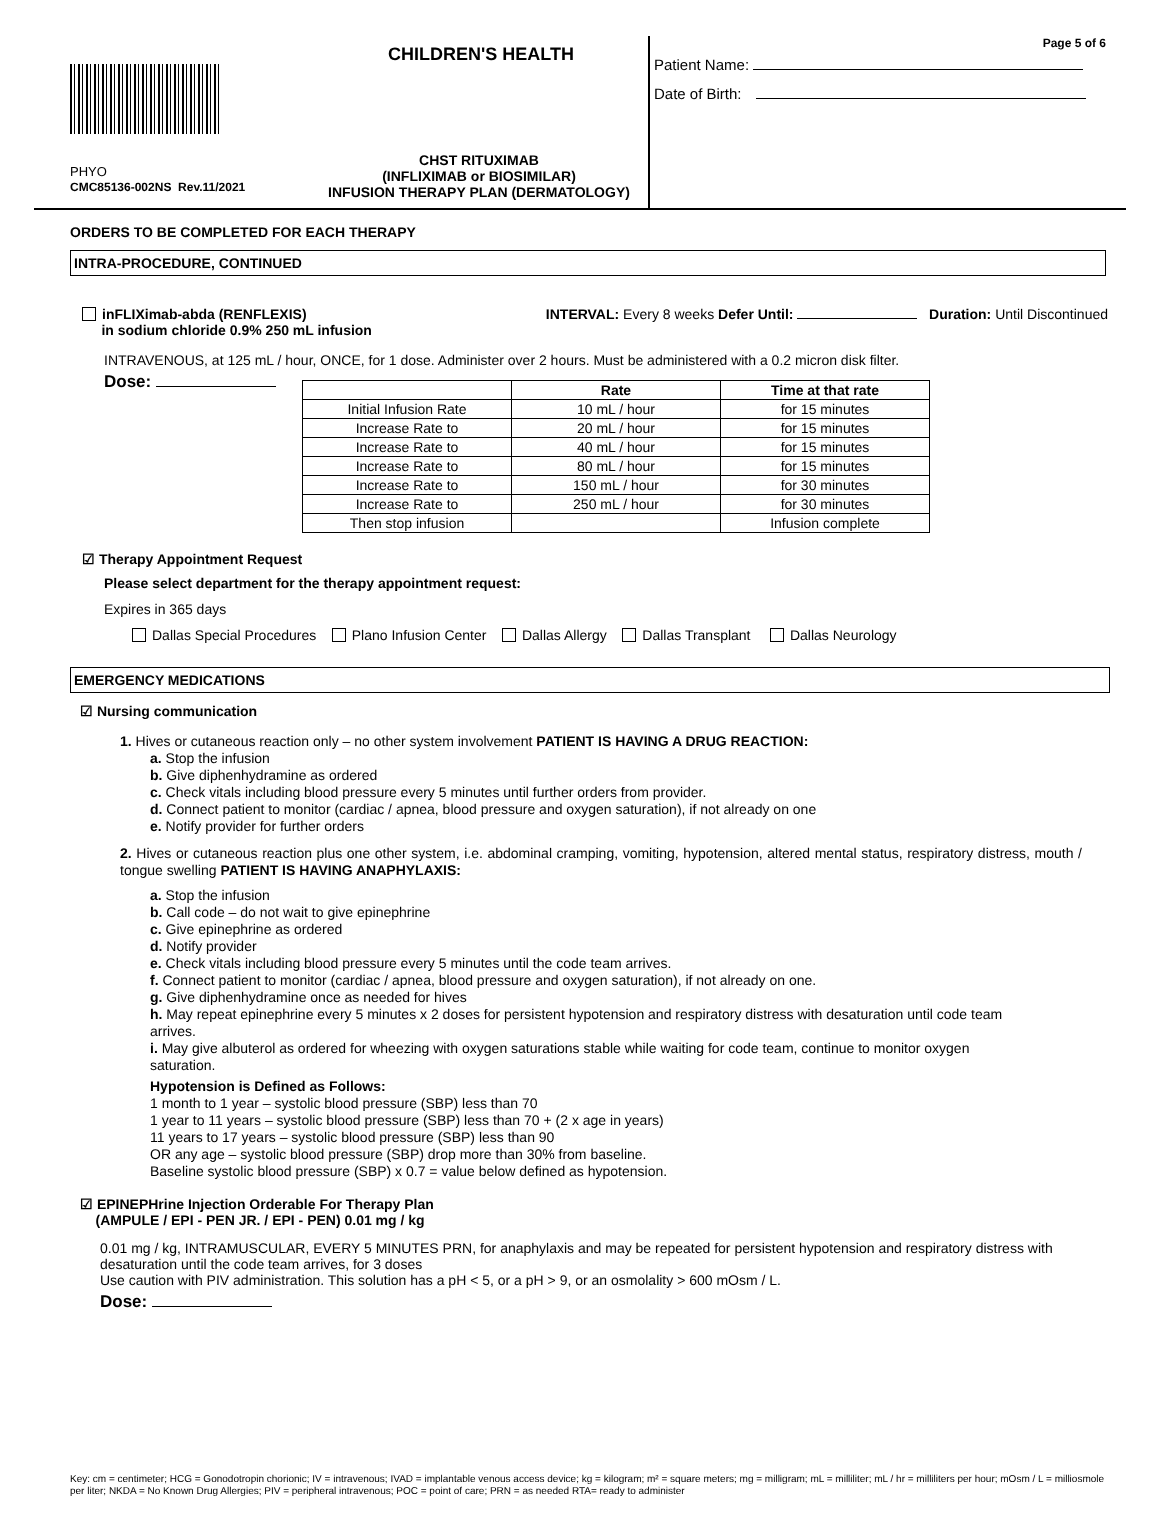CHILDREN'S HEALTH
PHYO
CMC85136-002NS Rev.11/2021
CHST RITUXIMAB
(INFLIXIMAB or BIOSIMILAR)
INFUSION THERAPY PLAN (DERMATOLOGY)
Page 5 of 6
Patient Name:
Date of Birth:
ORDERS TO BE COMPLETED FOR EACH THERAPY
INTRA-PROCEDURE, CONTINUED
inFLIXimab-abda (RENFLEXIS)
in sodium chloride 0.9% 250 mL infusion
INTERVAL: Every 8 weeks Defer Until: Duration: Until Discontinued
INTRAVENOUS, at 125 mL / hour, ONCE, for 1 dose. Administer over 2 hours. Must be administered with a 0.2 micron disk filter.
Dose:
| | Rate | Time at that rate |
| --- | --- | --- |
| Initial Infusion Rate | 10 mL / hour | for 15 minutes |
| Increase Rate to | 20 mL / hour | for 15 minutes |
| Increase Rate to | 40 mL / hour | for 15 minutes |
| Increase Rate to | 80 mL / hour | for 15 minutes |
| Increase Rate to | 150 mL / hour | for 30 minutes |
| Increase Rate to | 250 mL / hour | for 30 minutes |
| Then stop infusion | | Infusion complete |
☑ Therapy Appointment Request
Please select department for the therapy appointment request:
Expires in 365 days
Dallas Special Procedures Plano Infusion Center Dallas Allergy Dallas Transplant Dallas Neurology
EMERGENCY MEDICATIONS
☑ Nursing communication
1. Hives or cutaneous reaction only – no other system involvement PATIENT IS HAVING A DRUG REACTION:
a. Stop the infusion
b. Give diphenhydramine as ordered
c. Check vitals including blood pressure every 5 minutes until further orders from provider.
d. Connect patient to monitor (cardiac / apnea, blood pressure and oxygen saturation), if not already on one
e. Notify provider for further orders
2. Hives or cutaneous reaction plus one other system, i.e. abdominal cramping, vomiting, hypotension, altered mental status, respiratory distress, mouth / tongue swelling PATIENT IS HAVING ANAPHYLAXIS:
a. Stop the infusion
b. Call code – do not wait to give epinephrine
c. Give epinephrine as ordered
d. Notify provider
e. Check vitals including blood pressure every 5 minutes until the code team arrives.
f. Connect patient to monitor (cardiac / apnea, blood pressure and oxygen saturation), if not already on one.
g. Give diphenhydramine once as needed for hives
h. May repeat epinephrine every 5 minutes x 2 doses for persistent hypotension and respiratory distress with desaturation until code team arrives.
i. May give albuterol as ordered for wheezing with oxygen saturations stable while waiting for code team, continue to monitor oxygen saturation.
Hypotension is Defined as Follows:
1 month to 1 year – systolic blood pressure (SBP) less than 70
1 year to 11 years – systolic blood pressure (SBP) less than 70 + (2 x age in years)
11 years to 17 years – systolic blood pressure (SBP) less than 90
OR any age – systolic blood pressure (SBP) drop more than 30% from baseline.
Baseline systolic blood pressure (SBP) x 0.7 = value below defined as hypotension.
☑ EPINEPHrine Injection Orderable For Therapy Plan
(AMPULE / EPI - PEN JR. / EPI - PEN) 0.01 mg / kg
0.01 mg / kg, INTRAMUSCULAR, EVERY 5 MINUTES PRN, for anaphylaxis and may be repeated for persistent hypotension and respiratory distress with desaturation until the code team arrives, for 3 doses
Use caution with PIV administration. This solution has a pH < 5, or a pH > 9, or an osmolality > 600 mOsm / L.
Dose:
Key: cm = centimeter; HCG = Gonodotropin chorionic; IV = intravenous; IVAD = implantable venous access device; kg = kilogram; m² = square meters; mg = milligram; mL = milliliter; mL / hr = milliliters per hour; mOsm / L = milliosmole per liter; NKDA = No Known Drug Allergies; PIV = peripheral intravenous; POC = point of care; PRN = as needed RTA= ready to administer